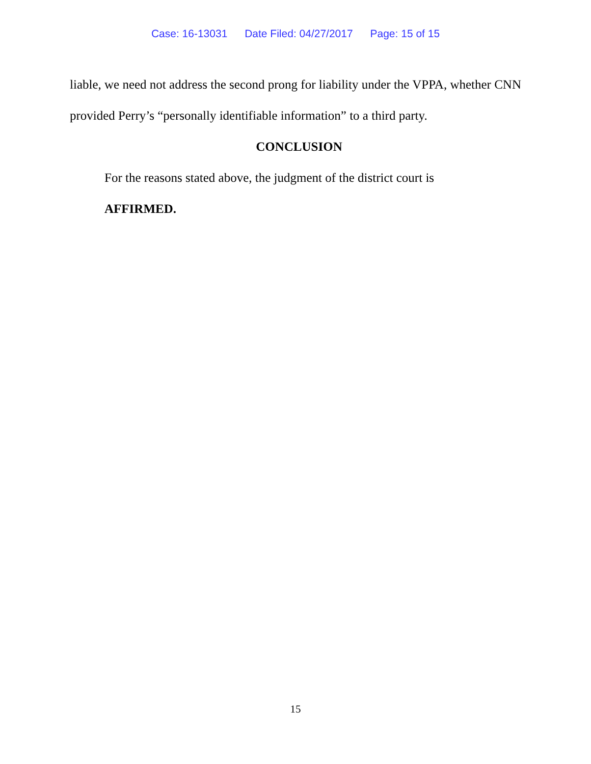Case: 16-13031 Date Filed: 04/27/2017 Page: 15 of 15
liable, we need not address the second prong for liability under the VPPA, whether CNN provided Perry’s “personally identifiable information” to a third party.
CONCLUSION
For the reasons stated above, the judgment of the district court is
AFFIRMED.
15